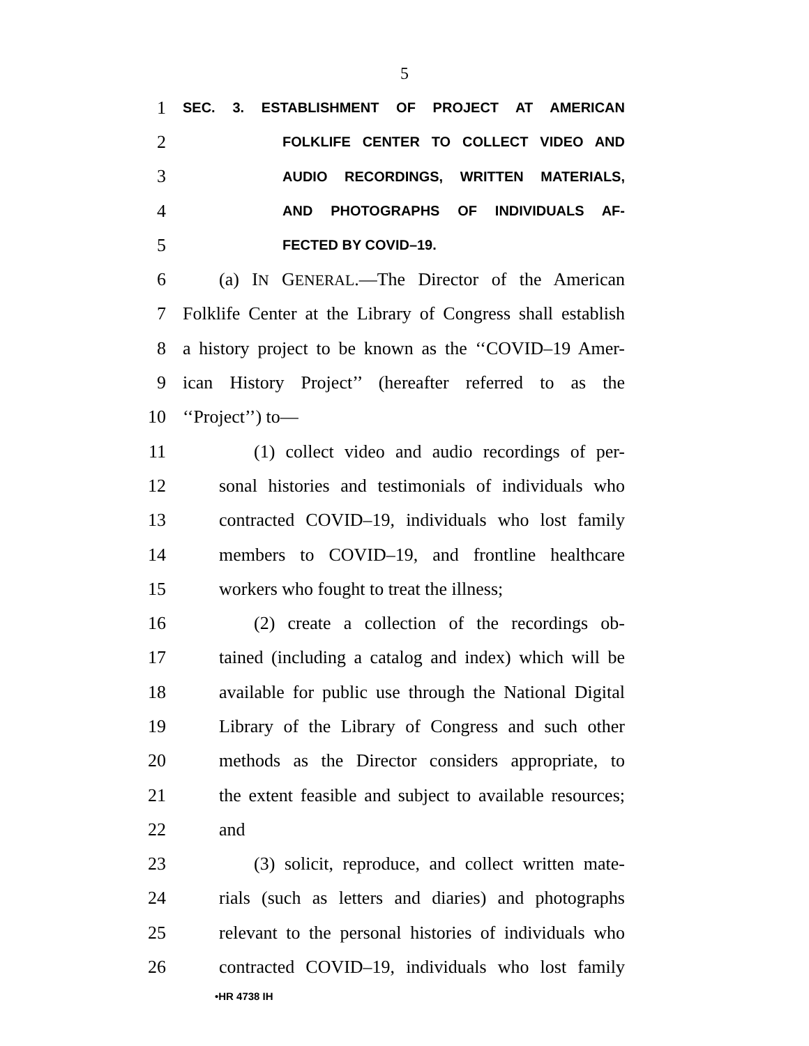5
1 SEC. 3. ESTABLISHMENT OF PROJECT AT AMERICAN
2 FOLKLIFE CENTER TO COLLECT VIDEO AND
3 AUDIO RECORDINGS, WRITTEN MATERIALS,
4 AND PHOTOGRAPHS OF INDIVIDUALS AF-
5 FECTED BY COVID–19.
6 (a) IN GENERAL.—The Director of the American
7 Folklife Center at the Library of Congress shall establish
8 a history project to be known as the ‘‘COVID–19 Amer-
9 ican History Project’’ (hereafter referred to as the
10 ‘‘Project’’) to—
11 (1) collect video and audio recordings of per-
12 sonal histories and testimonials of individuals who
13 contracted COVID–19, individuals who lost family
14 members to COVID–19, and frontline healthcare
15 workers who fought to treat the illness;
16 (2) create a collection of the recordings ob-
17 tained (including a catalog and index) which will be
18 available for public use through the National Digital
19 Library of the Library of Congress and such other
20 methods as the Director considers appropriate, to
21 the extent feasible and subject to available resources;
22 and
23 (3) solicit, reproduce, and collect written mate-
24 rials (such as letters and diaries) and photographs
25 relevant to the personal histories of individuals who
26 contracted COVID–19, individuals who lost family
•HR 4738 IH